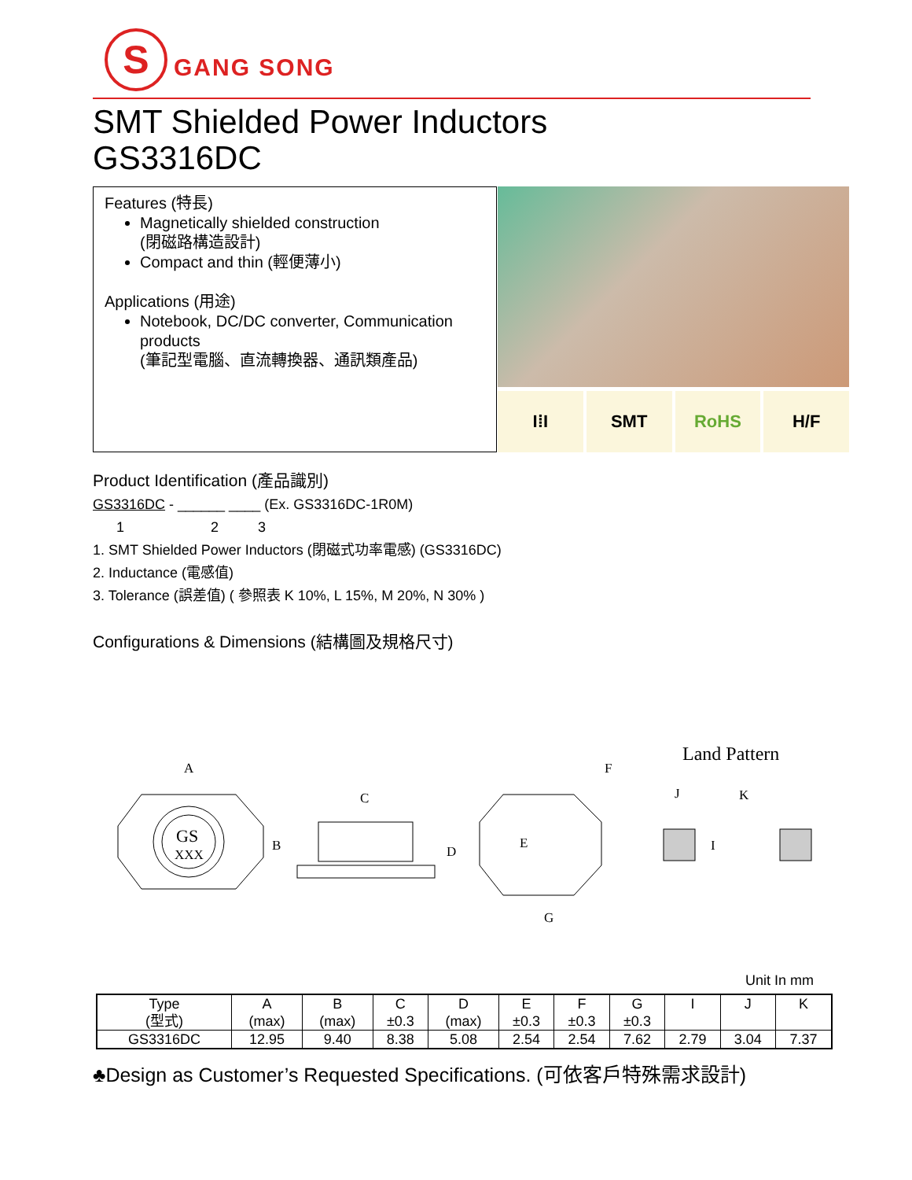S
GANG SONG
SMT Shielded Power Inductors
GS3316DC
Features (特長)
Magnetically shielded construction
(閉磁路構造設計)
Compact and thin (輕便薄小)
Applications (用途)
Notebook, DC/DC converter, Communication products
(筆記型電腦、直流轉換器、通訊類產品)
I⁞I SMT RoHS H/F
Product Identification (產品識別)
GS3316DC - ______ ____ (Ex. GS3316DC-1R0M)
1 2 3
1. SMT Shielded Power Inductors (閉磁式功率電感) (GS3316DC)
2. Inductance (電感值)
3. Tolerance (誤差值) ( 參照表 K 10%, L 15%, M 20%, N 30% )
Configurations & Dimensions (結構圖及規格尺寸)
Land Pattern
A
B
C
D
E
F
G
J
K
I
GS
XXX
Unit In mm
| Type (型式) | A (max) | B (max) | C ±0.3 | D (max) | E ±0.3 | F ±0.3 | G ±0.3 | I | J | K |
| --- | --- | --- | --- | --- | --- | --- | --- | --- | --- | --- |
| GS3316DC | 12.95 | 9.40 | 8.38 | 5.08 | 2.54 | 2.54 | 7.62 | 2.79 | 3.04 | 7.37 |
♣Design as Customer’s Requested Specifications. (可依客戶特殊需求設計)